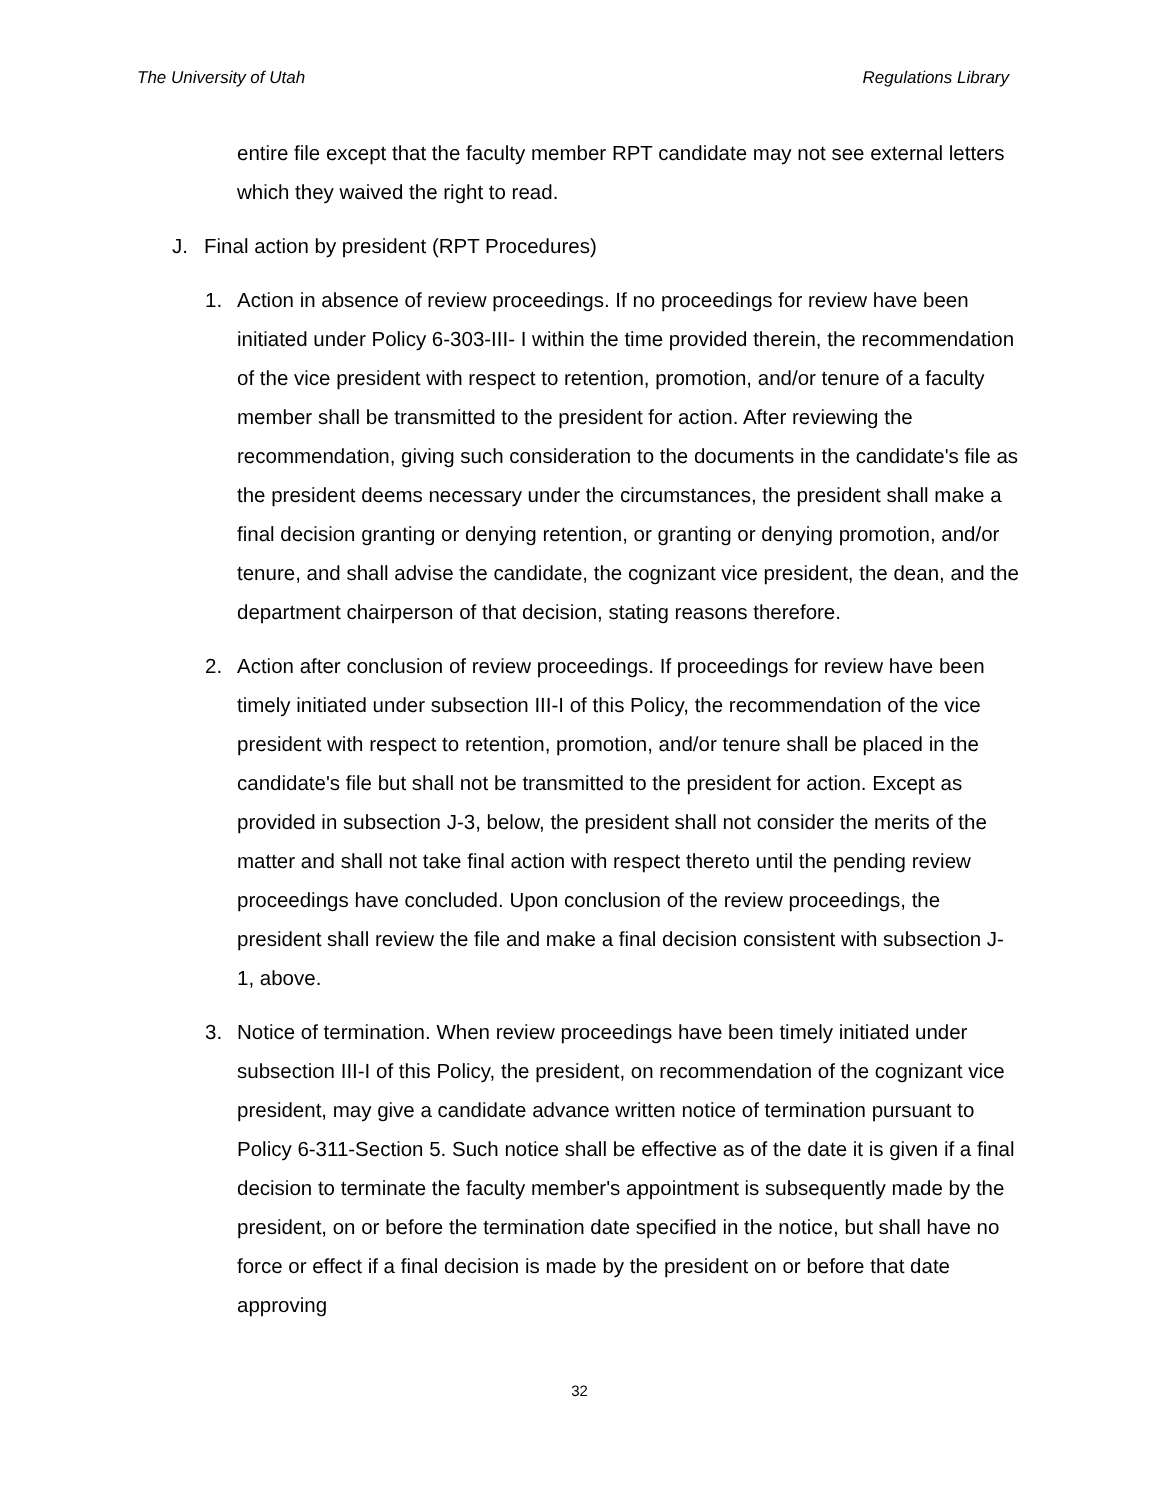The University of Utah Regulations Library
entire file except that the faculty member RPT candidate may not see external letters which they waived the right to read.
J. Final action by president (RPT Procedures)
1. Action in absence of review proceedings. If no proceedings for review have been initiated under Policy 6-303-III- I within the time provided therein, the recommendation of the vice president with respect to retention, promotion, and/or tenure of a faculty member shall be transmitted to the president for action. After reviewing the recommendation, giving such consideration to the documents in the candidate's file as the president deems necessary under the circumstances, the president shall make a final decision granting or denying retention, or granting or denying promotion, and/or tenure, and shall advise the candidate, the cognizant vice president, the dean, and the department chairperson of that decision, stating reasons therefore.
2. Action after conclusion of review proceedings. If proceedings for review have been timely initiated under subsection III-I of this Policy, the recommendation of the vice president with respect to retention, promotion, and/or tenure shall be placed in the candidate's file but shall not be transmitted to the president for action. Except as provided in subsection J-3, below, the president shall not consider the merits of the matter and shall not take final action with respect thereto until the pending review proceedings have concluded. Upon conclusion of the review proceedings, the president shall review the file and make a final decision consistent with subsection J-1, above.
3. Notice of termination. When review proceedings have been timely initiated under subsection III-I of this Policy, the president, on recommendation of the cognizant vice president, may give a candidate advance written notice of termination pursuant to Policy 6-311-Section 5. Such notice shall be effective as of the date it is given if a final decision to terminate the faculty member's appointment is subsequently made by the president, on or before the termination date specified in the notice, but shall have no force or effect if a final decision is made by the president on or before that date approving
32